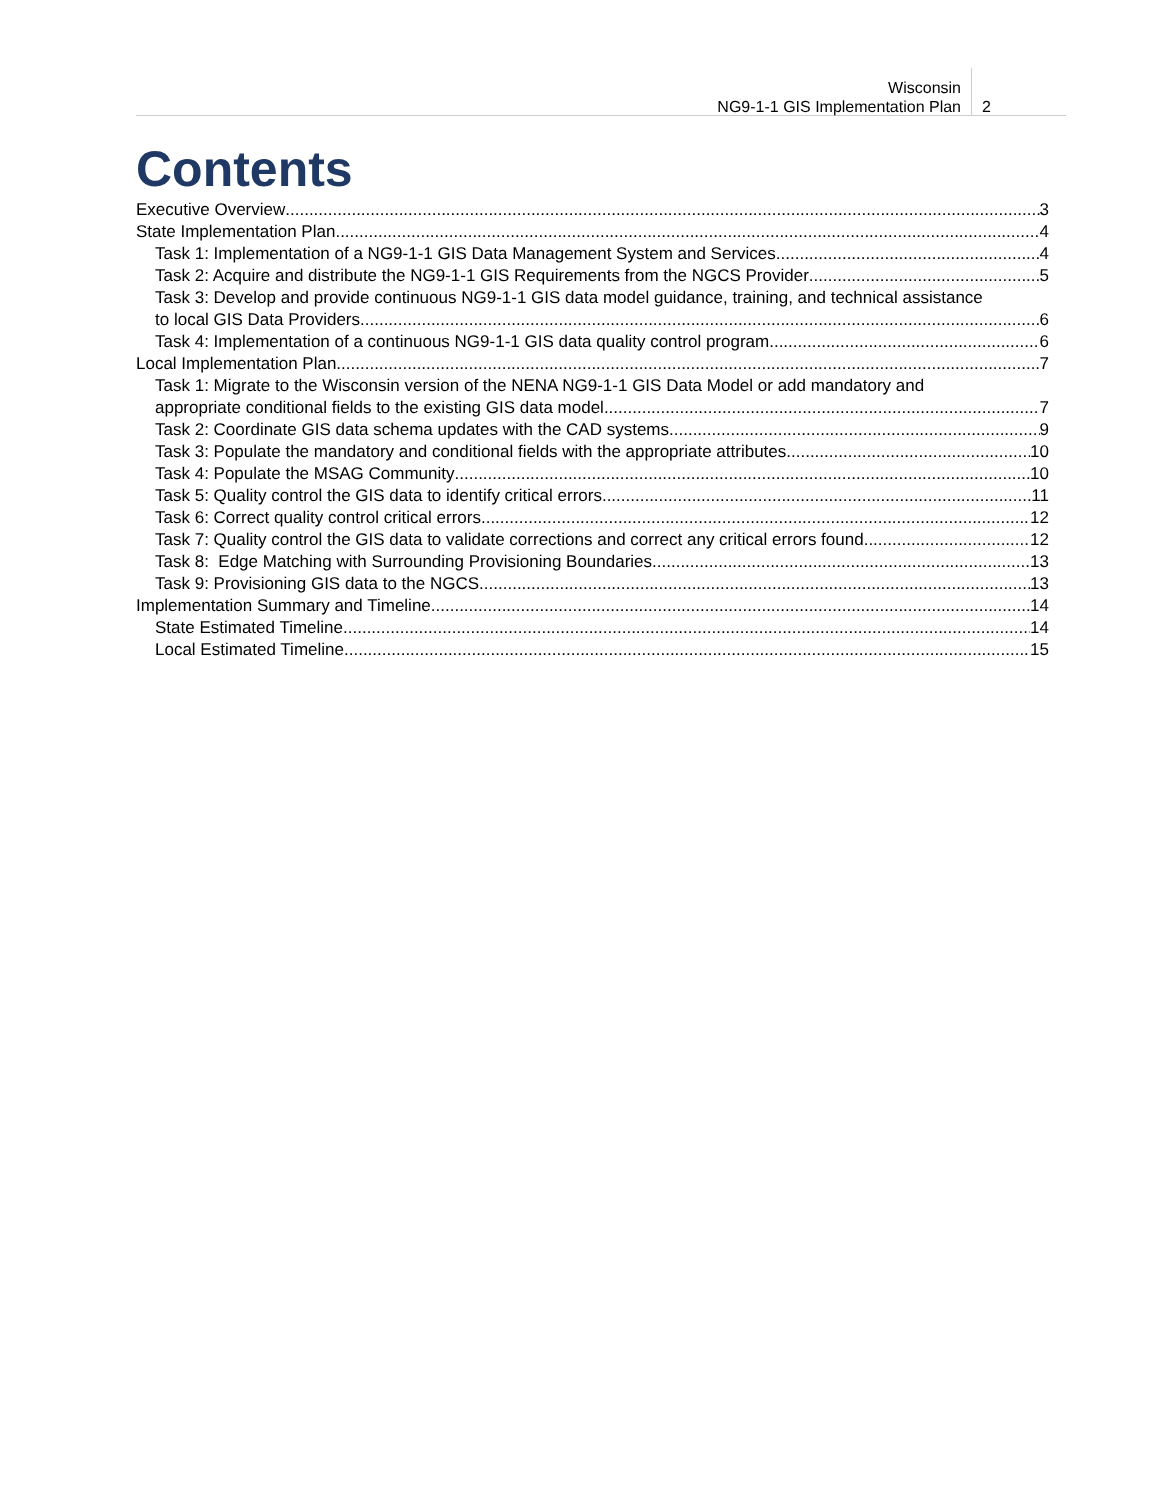Wisconsin
NG9-1-1 GIS Implementation Plan
2
Contents
Executive Overview 3
State Implementation Plan 4
Task 1: Implementation of a NG9-1-1 GIS Data Management System and Services 4
Task 2: Acquire and distribute the NG9-1-1 GIS Requirements from the NGCS Provider 5
Task 3: Develop and provide continuous NG9-1-1 GIS data model guidance, training, and technical assistance
to local GIS Data Providers 6
Task 4: Implementation of a continuous NG9-1-1 GIS data quality control program 6
Local Implementation Plan 7
Task 1: Migrate to the Wisconsin version of the NENA NG9-1-1 GIS Data Model or add mandatory and
appropriate conditional fields to the existing GIS data model 7
Task 2: Coordinate GIS data schema updates with the CAD systems 9
Task 3: Populate the mandatory and conditional fields with the appropriate attributes. 10
Task 4: Populate the MSAG Community 10
Task 5: Quality control the GIS data to identify critical errors 11
Task 6: Correct quality control critical errors 12
Task 7: Quality control the GIS data to validate corrections and correct any critical errors found 12
Task 8: Edge Matching with Surrounding Provisioning Boundaries 13
Task 9: Provisioning GIS data to the NGCS 13
Implementation Summary and Timeline 14
State Estimated Timeline 14
Local Estimated Timeline 15